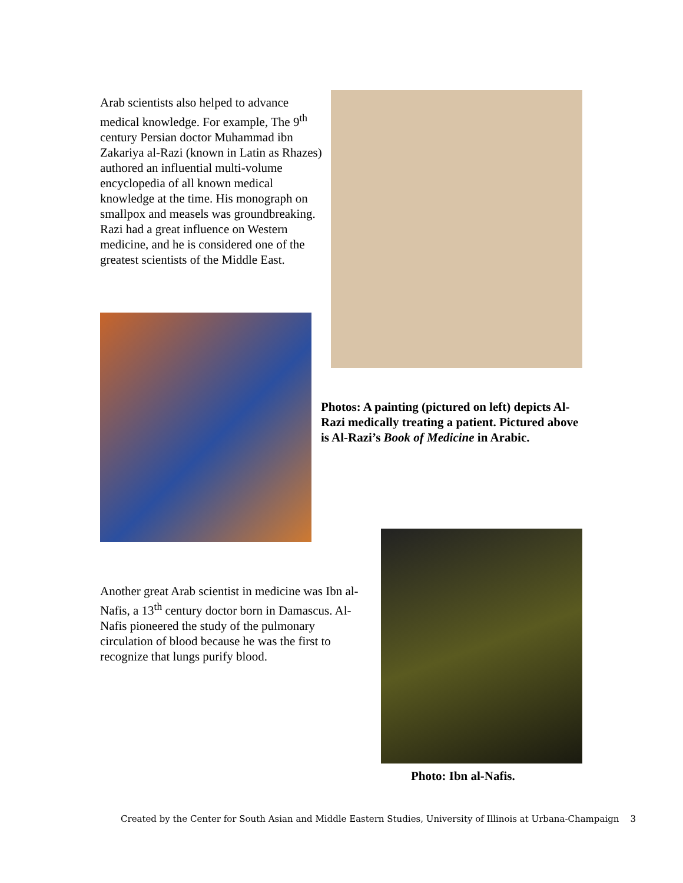Arab scientists also helped to advance medical knowledge. For example, The 9<sup>th</sup> century Persian doctor Muhammad ibn Zakariya al-Razi (known in Latin as Rhazes) authored an influential multi-volume encyclopedia of all known medical knowledge at the time. His monograph on smallpox and measels was groundbreaking. Razi had a great influence on Western medicine, and he is considered one of the greatest scientists of the Middle East.
Photos: A painting (pictured on left) depicts Al-Razi medically treating a patient. Pictured above is Al-Razi’s Book of Medicine in Arabic.
Another great Arab scientist in medicine was Ibn al-Nafis, a 13<sup>th</sup> century doctor born in Damascus. Al-Nafis pioneered the study of the pulmonary circulation of blood because he was the first to recognize that lungs purify blood.
Photo: Ibn al-Nafis.
Created by the Center for South Asian and Middle Eastern Studies, University of Illinois at Urbana-Champaign 3